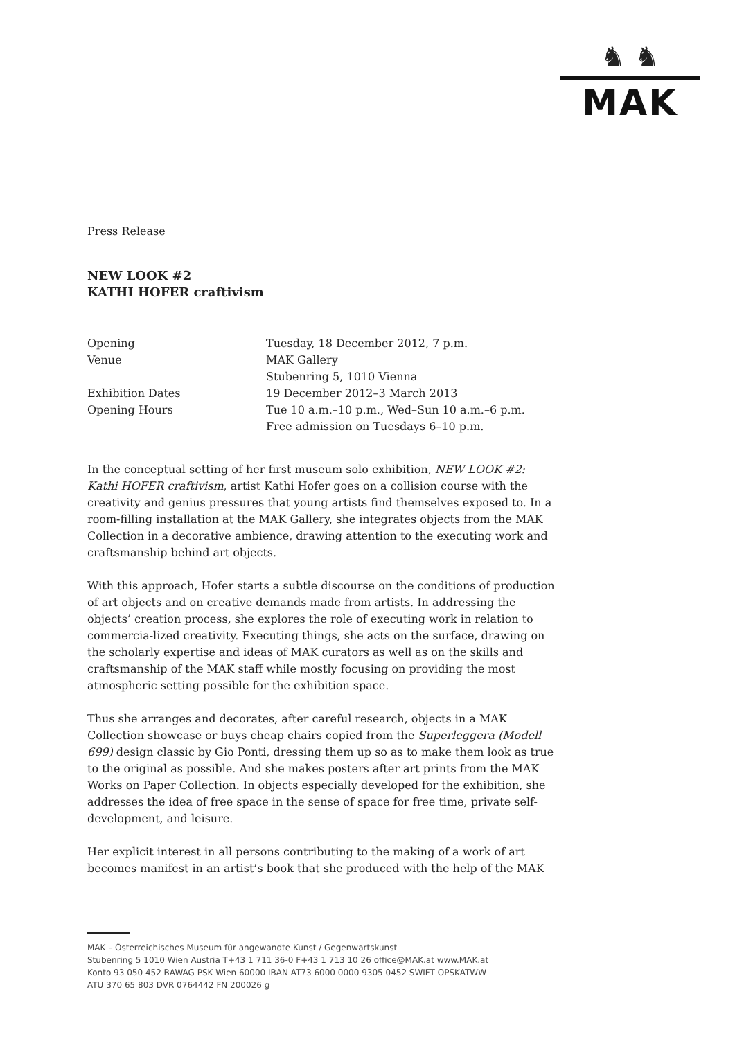♞ ♞
MAK
Press Release
NEW LOOK #2
KATHI HOFER craftivism
Opening
Tuesday, 18 December 2012, 7 p.m.
Venue
MAK Gallery
Stubenring 5, 1010 Vienna
Exhibition Dates
19 December 2012–3 March 2013
Opening Hours
Tue 10 a.m.–10 p.m., Wed–Sun 10 a.m.–6 p.m.
Free admission on Tuesdays 6–10 p.m.
In the conceptual setting of her first museum solo exhibition, NEW LOOK #2: Kathi HOFER craftivism, artist Kathi Hofer goes on a collision course with the creativity and genius pressures that young artists find themselves exposed to. In a room-filling installation at the MAK Gallery, she integrates objects from the MAK Collection in a decorative ambience, drawing attention to the executing work and craftsmanship behind art objects.
With this approach, Hofer starts a subtle discourse on the conditions of production of art objects and on creative demands made from artists. In addressing the objects’ creation process, she explores the role of executing work in relation to commercia-lized creativity. Executing things, she acts on the surface, drawing on the scholarly expertise and ideas of MAK curators as well as on the skills and craftsmanship of the MAK staff while mostly focusing on providing the most atmospheric setting possible for the exhibition space.
Thus she arranges and decorates, after careful research, objects in a MAK Collection showcase or buys cheap chairs copied from the Superleggera (Modell 699) design classic by Gio Ponti, dressing them up so as to make them look as true to the original as possible. And she makes posters after art prints from the MAK Works on Paper Collection. In objects especially developed for the exhibition, she addresses the idea of free space in the sense of space for free time, private self-development, and leisure.
Her explicit interest in all persons contributing to the making of a work of art becomes manifest in an artist’s book that she produced with the help of the MAK
MAK – Österreichisches Museum für angewandte Kunst / Gegenwartskunst
Stubenring 5 1010 Wien Austria T+43 1 711 36-0 F+43 1 713 10 26 office@MAK.at www.MAK.at
Konto 93 050 452 BAWAG PSK Wien 60000 IBAN AT73 6000 0000 9305 0452 SWIFT OPSKATWW
ATU 370 65 803 DVR 0764442 FN 200026 g